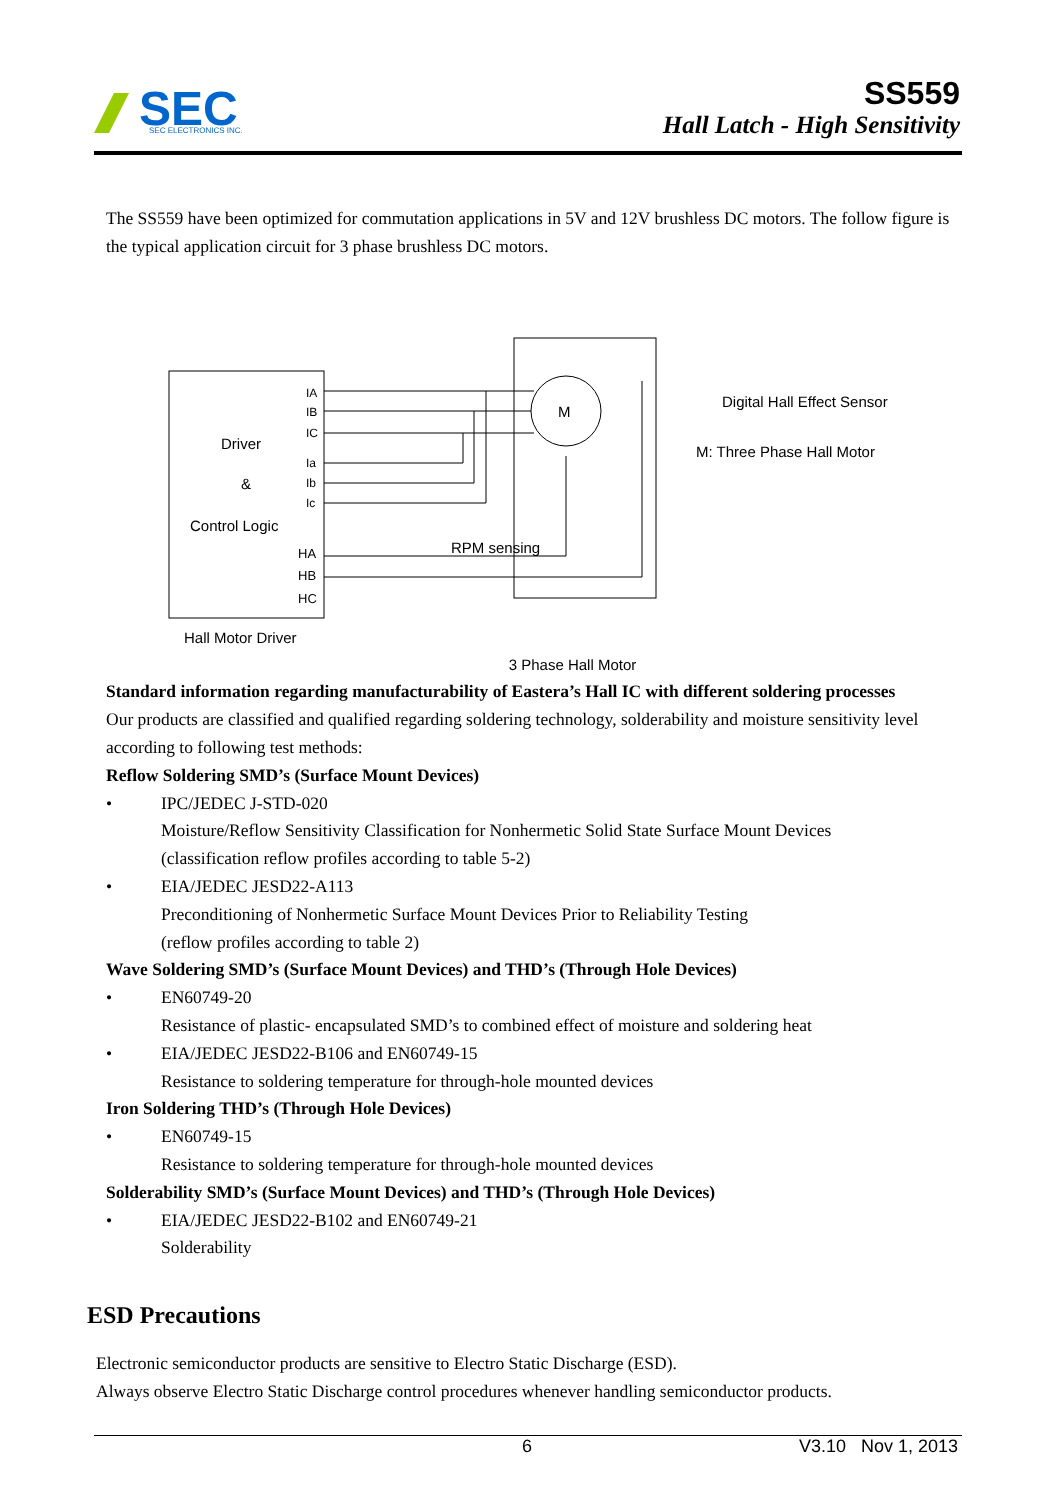SEC
SEC ELECTRONICS INC.
SS559
Hall Latch - High Sensitivity
The SS559 have been optimized for commutation applications in 5V and 12V brushless DC motors. The follow figure is the typical application circuit for 3 phase brushless DC motors.
Driver
&
Control Logic
IA
IB
IC
Ia
Ib
Ic
HA
HB
HC
M
RPM sensing
Digital Hall Effect Sensor
M: Three Phase Hall Motor
Hall Motor Driver
3 Phase Hall Motor
Standard information regarding manufacturability of Eastera’s Hall IC with different soldering processes
Our products are classified and qualified regarding soldering technology, solderability and moisture sensitivity level according to following test methods:
Reflow Soldering SMD’s (Surface Mount Devices)
• IPC/JEDEC J-STD-020
Moisture/Reflow Sensitivity Classification for Nonhermetic Solid State Surface Mount Devices
(classification reflow profiles according to table 5-2)
• EIA/JEDEC JESD22-A113
Preconditioning of Nonhermetic Surface Mount Devices Prior to Reliability Testing
(reflow profiles according to table 2)
Wave Soldering SMD’s (Surface Mount Devices) and THD’s (Through Hole Devices)
• EN60749-20
Resistance of plastic- encapsulated SMD’s to combined effect of moisture and soldering heat
• EIA/JEDEC JESD22-B106 and EN60749-15
Resistance to soldering temperature for through-hole mounted devices
Iron Soldering THD’s (Through Hole Devices)
• EN60749-15
Resistance to soldering temperature for through-hole mounted devices
Solderability SMD’s (Surface Mount Devices) and THD’s (Through Hole Devices)
• EIA/JEDEC JESD22-B102 and EN60749-21
Solderability
ESD Precautions
Electronic semiconductor products are sensitive to Electro Static Discharge (ESD).
Always observe Electro Static Discharge control procedures whenever handling semiconductor products.
6 V3.10 Nov 1, 2013